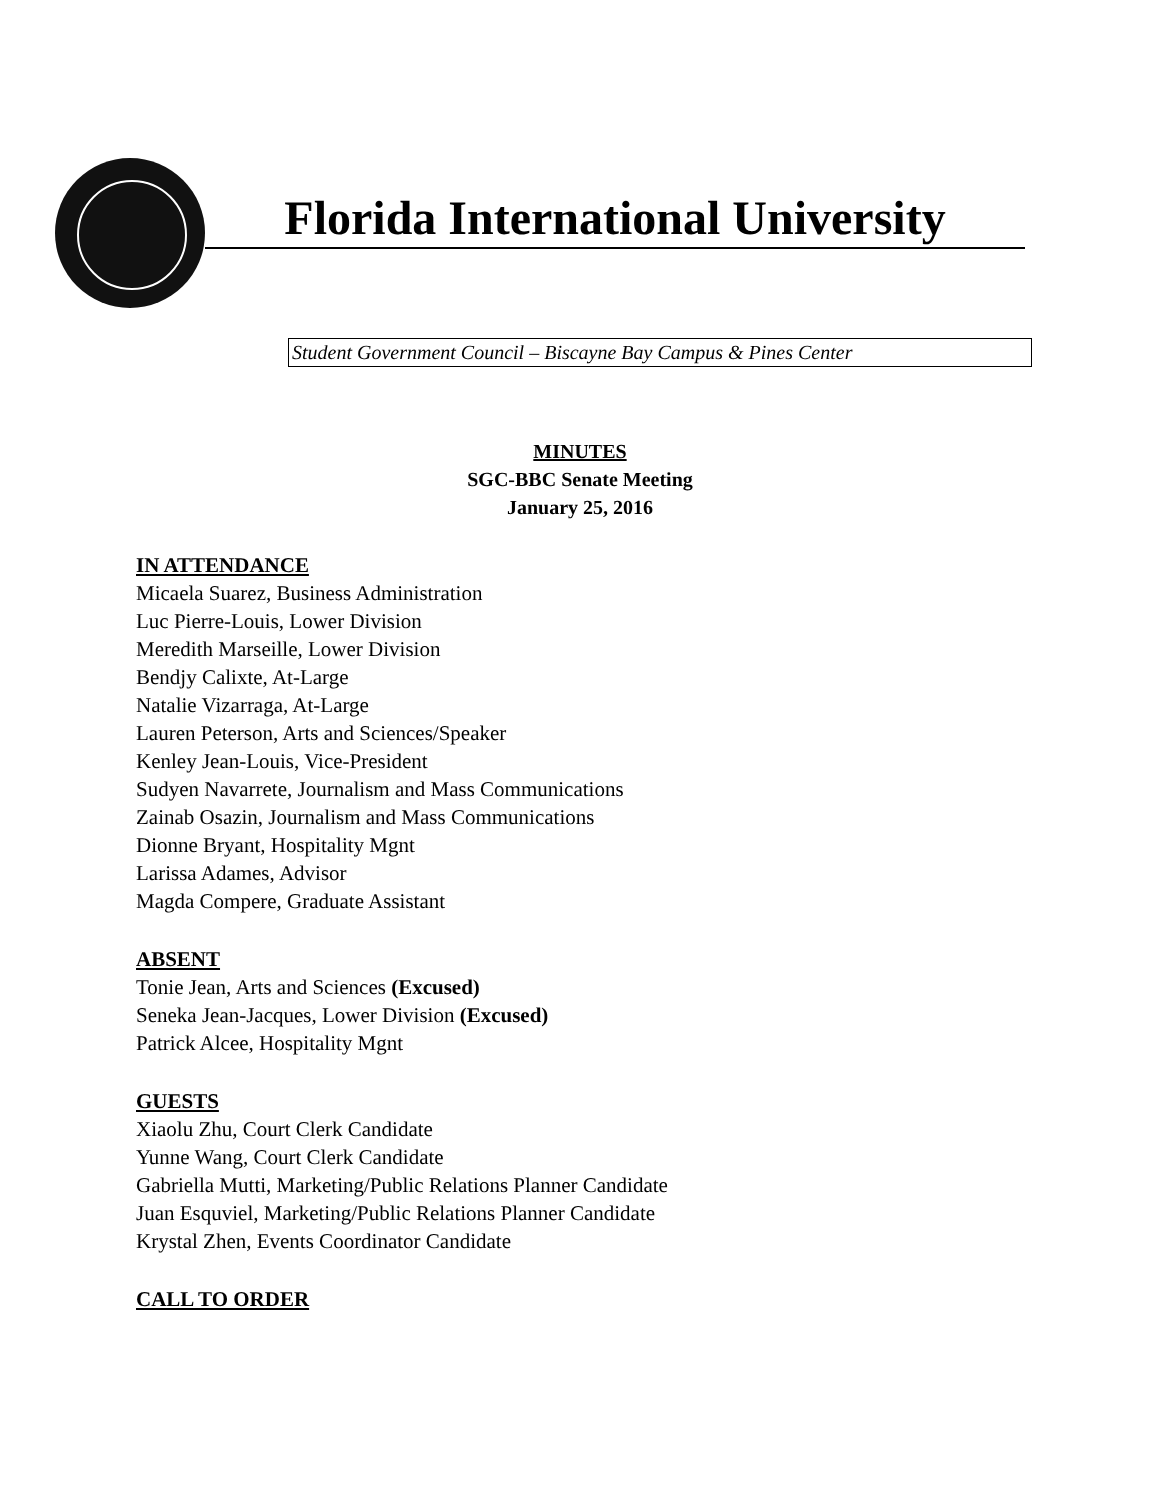Florida International University
Student Government Council – Biscayne Bay Campus & Pines Center
MINUTES
SGC-BBC Senate Meeting
January 25, 2016
IN ATTENDANCE
Micaela Suarez, Business Administration
Luc Pierre-Louis, Lower Division
Meredith Marseille, Lower Division
Bendjy Calixte, At-Large
Natalie Vizarraga, At-Large
Lauren Peterson, Arts and Sciences/Speaker
Kenley Jean-Louis, Vice-President
Sudyen Navarrete, Journalism and Mass Communications
Zainab Osazin, Journalism and Mass Communications
Dionne Bryant, Hospitality Mgnt
Larissa Adames, Advisor
Magda Compere, Graduate Assistant
ABSENT
Tonie Jean, Arts and Sciences (Excused)
Seneka Jean-Jacques, Lower Division (Excused)
Patrick Alcee, Hospitality Mgnt
GUESTS
Xiaolu Zhu, Court Clerk Candidate
Yunne Wang, Court Clerk Candidate
Gabriella Mutti, Marketing/Public Relations Planner Candidate
Juan Esquviel, Marketing/Public Relations Planner Candidate
Krystal Zhen, Events Coordinator Candidate
CALL TO ORDER